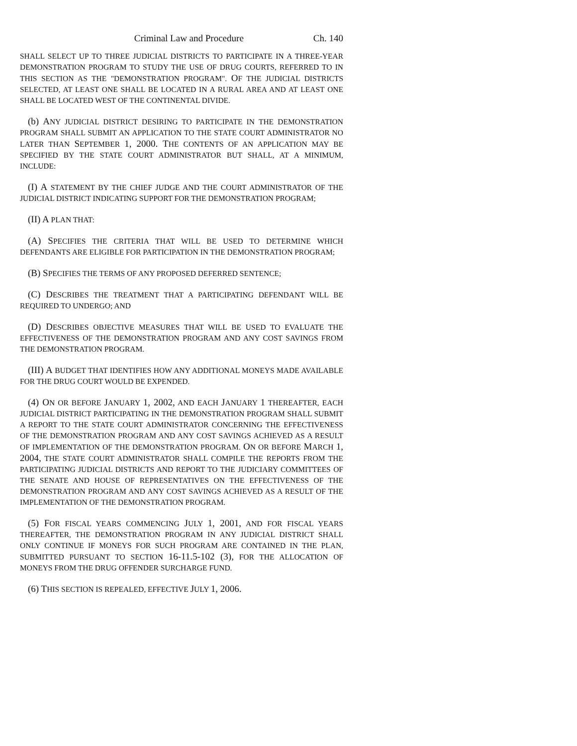Criminal Law and Procedure Ch. 140
SHALL SELECT UP TO THREE JUDICIAL DISTRICTS TO PARTICIPATE IN A THREE-YEAR DEMONSTRATION PROGRAM TO STUDY THE USE OF DRUG COURTS, REFERRED TO IN THIS SECTION AS THE "DEMONSTRATION PROGRAM". OF THE JUDICIAL DISTRICTS SELECTED, AT LEAST ONE SHALL BE LOCATED IN A RURAL AREA AND AT LEAST ONE SHALL BE LOCATED WEST OF THE CONTINENTAL DIVIDE.
(b) ANY JUDICIAL DISTRICT DESIRING TO PARTICIPATE IN THE DEMONSTRATION PROGRAM SHALL SUBMIT AN APPLICATION TO THE STATE COURT ADMINISTRATOR NO LATER THAN SEPTEMBER 1, 2000. THE CONTENTS OF AN APPLICATION MAY BE SPECIFIED BY THE STATE COURT ADMINISTRATOR BUT SHALL, AT A MINIMUM, INCLUDE:
(I) A STATEMENT BY THE CHIEF JUDGE AND THE COURT ADMINISTRATOR OF THE JUDICIAL DISTRICT INDICATING SUPPORT FOR THE DEMONSTRATION PROGRAM;
(II) A PLAN THAT:
(A) SPECIFIES THE CRITERIA THAT WILL BE USED TO DETERMINE WHICH DEFENDANTS ARE ELIGIBLE FOR PARTICIPATION IN THE DEMONSTRATION PROGRAM;
(B) SPECIFIES THE TERMS OF ANY PROPOSED DEFERRED SENTENCE;
(C) DESCRIBES THE TREATMENT THAT A PARTICIPATING DEFENDANT WILL BE REQUIRED TO UNDERGO; AND
(D) DESCRIBES OBJECTIVE MEASURES THAT WILL BE USED TO EVALUATE THE EFFECTIVENESS OF THE DEMONSTRATION PROGRAM AND ANY COST SAVINGS FROM THE DEMONSTRATION PROGRAM.
(III) A BUDGET THAT IDENTIFIES HOW ANY ADDITIONAL MONEYS MADE AVAILABLE FOR THE DRUG COURT WOULD BE EXPENDED.
(4) ON OR BEFORE JANUARY 1, 2002, AND EACH JANUARY 1 THEREAFTER, EACH JUDICIAL DISTRICT PARTICIPATING IN THE DEMONSTRATION PROGRAM SHALL SUBMIT A REPORT TO THE STATE COURT ADMINISTRATOR CONCERNING THE EFFECTIVENESS OF THE DEMONSTRATION PROGRAM AND ANY COST SAVINGS ACHIEVED AS A RESULT OF IMPLEMENTATION OF THE DEMONSTRATION PROGRAM. ON OR BEFORE MARCH 1, 2004, THE STATE COURT ADMINISTRATOR SHALL COMPILE THE REPORTS FROM THE PARTICIPATING JUDICIAL DISTRICTS AND REPORT TO THE JUDICIARY COMMITTEES OF THE SENATE AND HOUSE OF REPRESENTATIVES ON THE EFFECTIVENESS OF THE DEMONSTRATION PROGRAM AND ANY COST SAVINGS ACHIEVED AS A RESULT OF THE IMPLEMENTATION OF THE DEMONSTRATION PROGRAM.
(5) FOR FISCAL YEARS COMMENCING JULY 1, 2001, AND FOR FISCAL YEARS THEREAFTER, THE DEMONSTRATION PROGRAM IN ANY JUDICIAL DISTRICT SHALL ONLY CONTINUE IF MONEYS FOR SUCH PROGRAM ARE CONTAINED IN THE PLAN, SUBMITTED PURSUANT TO SECTION 16-11.5-102 (3), FOR THE ALLOCATION OF MONEYS FROM THE DRUG OFFENDER SURCHARGE FUND.
(6) THIS SECTION IS REPEALED, EFFECTIVE JULY 1, 2006.